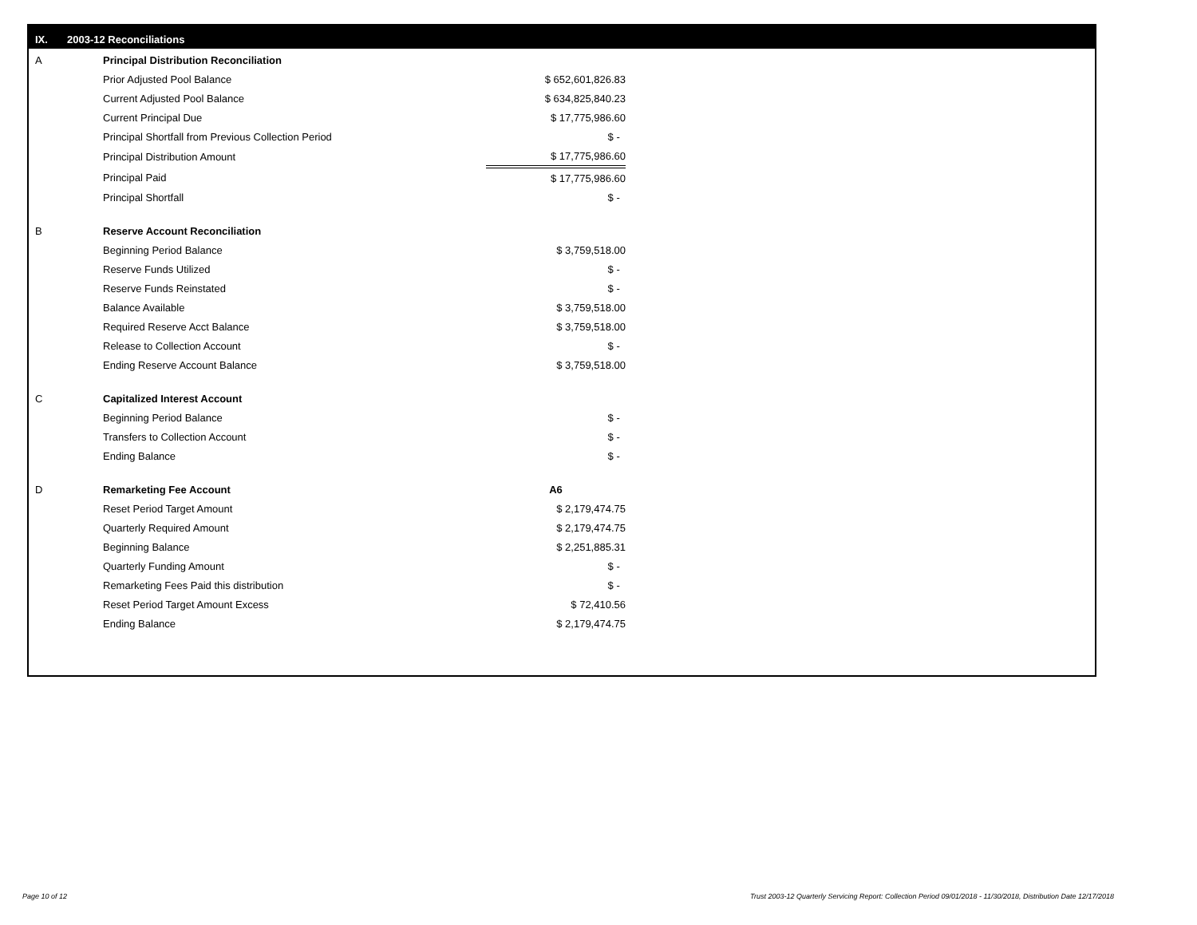IX. 2003-12 Reconciliations
| A | Principal Distribution Reconciliation | |
| | Prior Adjusted Pool Balance | $ 652,601,826.83 |
| | Current Adjusted Pool Balance | $ 634,825,840.23 |
| | Current Principal Due | $ 17,775,986.60 |
| | Principal Shortfall from Previous Collection Period | $ - |
| | Principal Distribution Amount | $ 17,775,986.60 |
| | Principal Paid | $ 17,775,986.60 |
| | Principal Shortfall | $ - |
| B | Reserve Account Reconciliation | |
| | Beginning Period Balance | $ 3,759,518.00 |
| | Reserve Funds Utilized | $ - |
| | Reserve Funds Reinstated | $ - |
| | Balance Available | $ 3,759,518.00 |
| | Required Reserve Acct Balance | $ 3,759,518.00 |
| | Release to Collection Account | $ - |
| | Ending Reserve Account Balance | $ 3,759,518.00 |
| C | Capitalized Interest Account | |
| | Beginning Period Balance | $ - |
| | Transfers to Collection Account | $ - |
| | Ending Balance | $ - |
| D | Remarketing Fee Account | A6 |
| | Reset Period Target Amount | $ 2,179,474.75 |
| | Quarterly Required Amount | $ 2,179,474.75 |
| | Beginning Balance | $ 2,251,885.31 |
| | Quarterly Funding Amount | $ - |
| | Remarketing Fees Paid this distribution | $ - |
| | Reset Period Target Amount Excess | $ 72,410.56 |
| | Ending Balance | $ 2,179,474.75 |
Page 10 of 12 Trust 2003-12 Quarterly Servicing Report: Collection Period 09/01/2018 - 11/30/2018, Distribution Date 12/17/2018